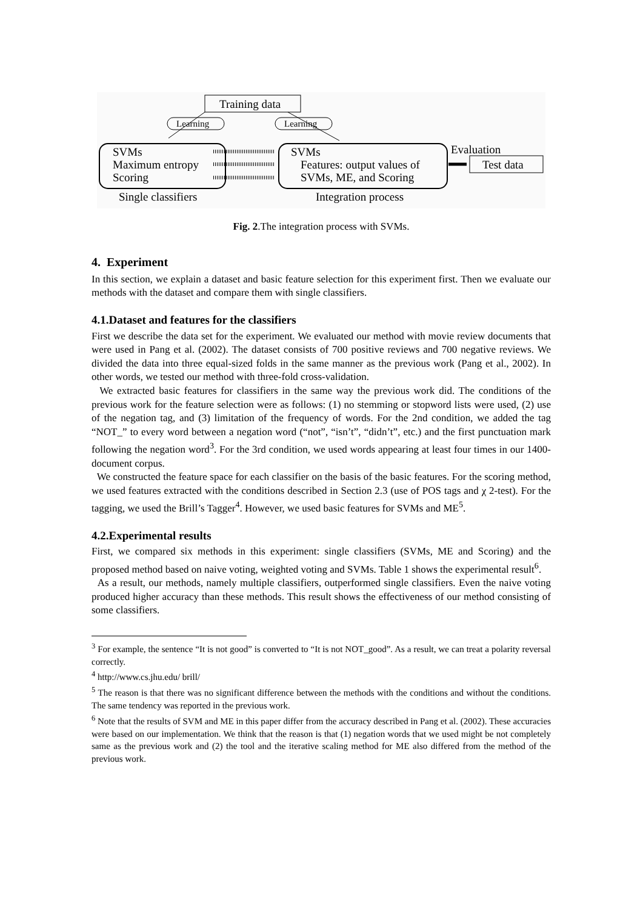Training data
Learning
Learning
SVMs
Maximum entropy
Scoring
SVMs
Features: output values of
SVMs, ME, and Scoring
Evaluation
Test data
Single classifiers
Integration process
Fig. 2.The integration process with SVMs.
4. Experiment
In this section, we explain a dataset and basic feature selection for this experiment first. Then we evaluate our methods with the dataset and compare them with single classifiers.
4.1.Dataset and features for the classifiers
First we describe the data set for the experiment. We evaluated our method with movie review documents that were used in Pang et al. (2002). The dataset consists of 700 positive reviews and 700 negative reviews. We divided the data into three equal-sized folds in the same manner as the previous work (Pang et al., 2002). In other words, we tested our method with three-fold cross-validation.
We extracted basic features for classifiers in the same way the previous work did. The conditions of the previous work for the feature selection were as follows: (1) no stemming or stopword lists were used, (2) use of the negation tag, and (3) limitation of the frequency of words. For the 2nd condition, we added the tag “NOT_” to every word between a negation word (“not”, “isn’t”, “didn’t”, etc.) and the first punctuation mark following the negation word<sup>3</sup>. For the 3rd condition, we used words appearing at least four times in our 1400-document corpus.
We constructed the feature space for each classifier on the basis of the basic features. For the scoring method, we used features extracted with the conditions described in Section 2.3 (use of POS tags and χ 2-test). For the tagging, we used the Brill’s Tagger<sup>4</sup>. However, we used basic features for SVMs and ME<sup>5</sup>.
4.2.Experimental results
First, we compared six methods in this experiment: single classifiers (SVMs, ME and Scoring) and the proposed method based on naive voting, weighted voting and SVMs. Table 1 shows the experimental result<sup>6</sup>.
As a result, our methods, namely multiple classifiers, outperformed single classifiers. Even the naive voting produced higher accuracy than these methods. This result shows the effectiveness of our method consisting of some classifiers.
<sup>3</sup> For example, the sentence “It is not good” is converted to “It is not NOT_good”. As a result, we can treat a polarity reversal correctly.
<sup>4</sup> http://www.cs.jhu.edu/ brill/
<sup>5</sup> The reason is that there was no significant difference between the methods with the conditions and without the conditions. The same tendency was reported in the previous work.
<sup>6</sup> Note that the results of SVM and ME in this paper differ from the accuracy described in Pang et al. (2002). These accuracies were based on our implementation. We think that the reason is that (1) negation words that we used might be not completely same as the previous work and (2) the tool and the iterative scaling method for ME also differed from the method of the previous work.